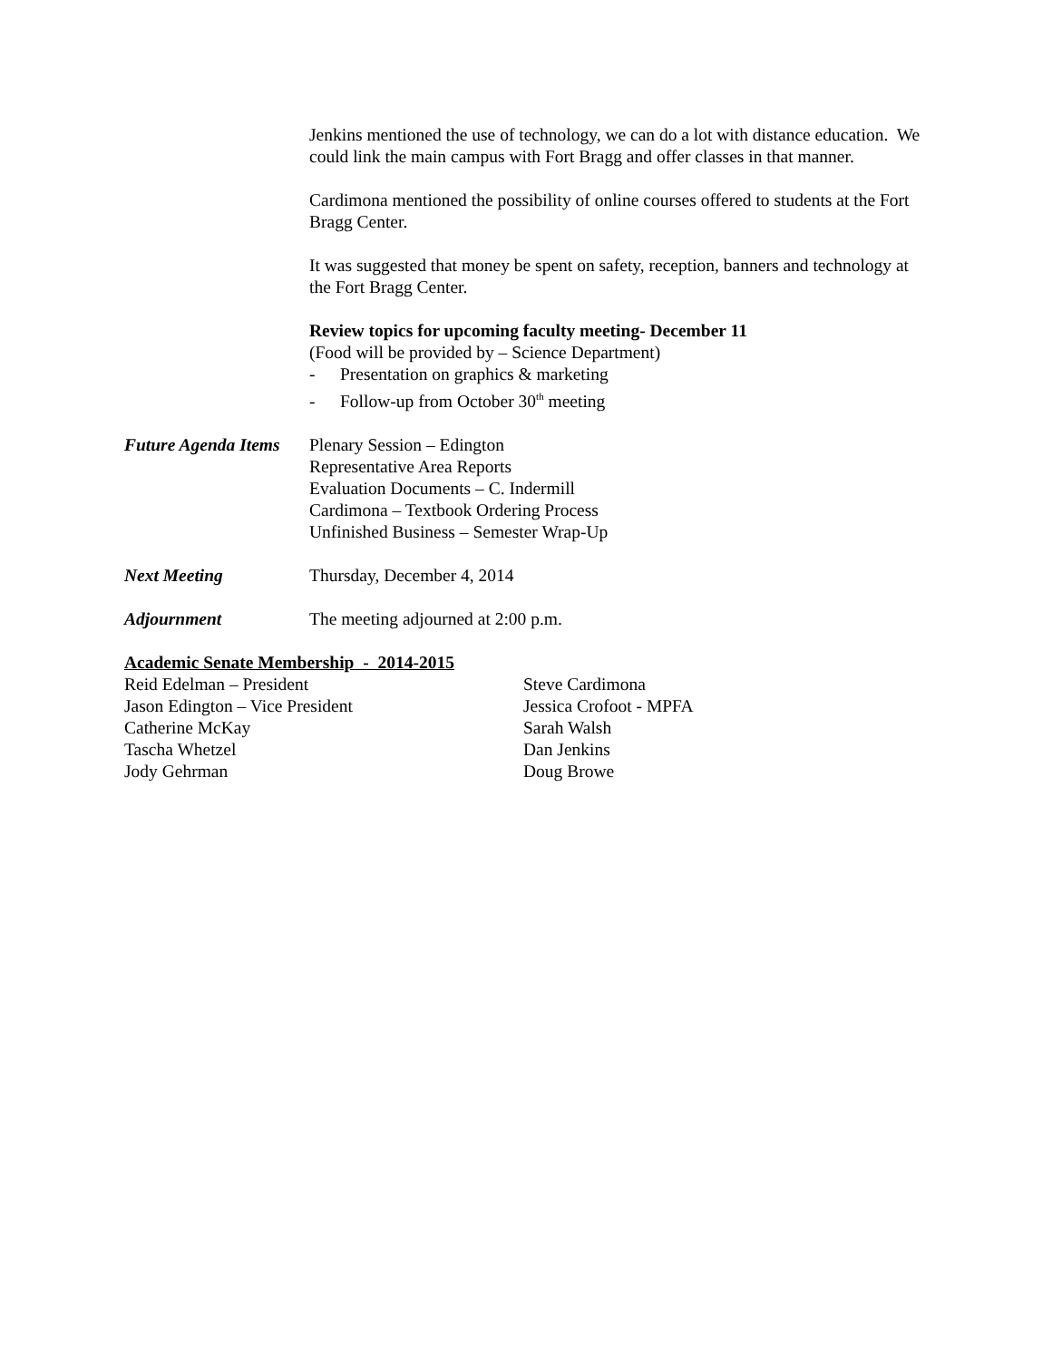Jenkins mentioned the use of technology, we can do a lot with distance education. We could link the main campus with Fort Bragg and offer classes in that manner.
Cardimona mentioned the possibility of online courses offered to students at the Fort Bragg Center.
It was suggested that money be spent on safety, reception, banners and technology at the Fort Bragg Center.
Review topics for upcoming faculty meeting- December 11
(Food will be provided by – Science Department)
- Presentation on graphics & marketing
- Follow-up from October 30<sup>th</sup> meeting
Future Agenda Items
Plenary Session – Edington
Representative Area Reports
Evaluation Documents – C. Indermill
Cardimona – Textbook Ordering Process
Unfinished Business – Semester Wrap-Up
Next Meeting Thursday, December 4, 2014
Adjournment The meeting adjourned at 2:00 p.m.
Academic Senate Membership - 2014-2015
Reid Edelman – President
Jason Edington – Vice President
Catherine McKay
Tascha Whetzel
Jody Gehrman
Steve Cardimona
Jessica Crofoot - MPFA
Sarah Walsh
Dan Jenkins
Doug Browe